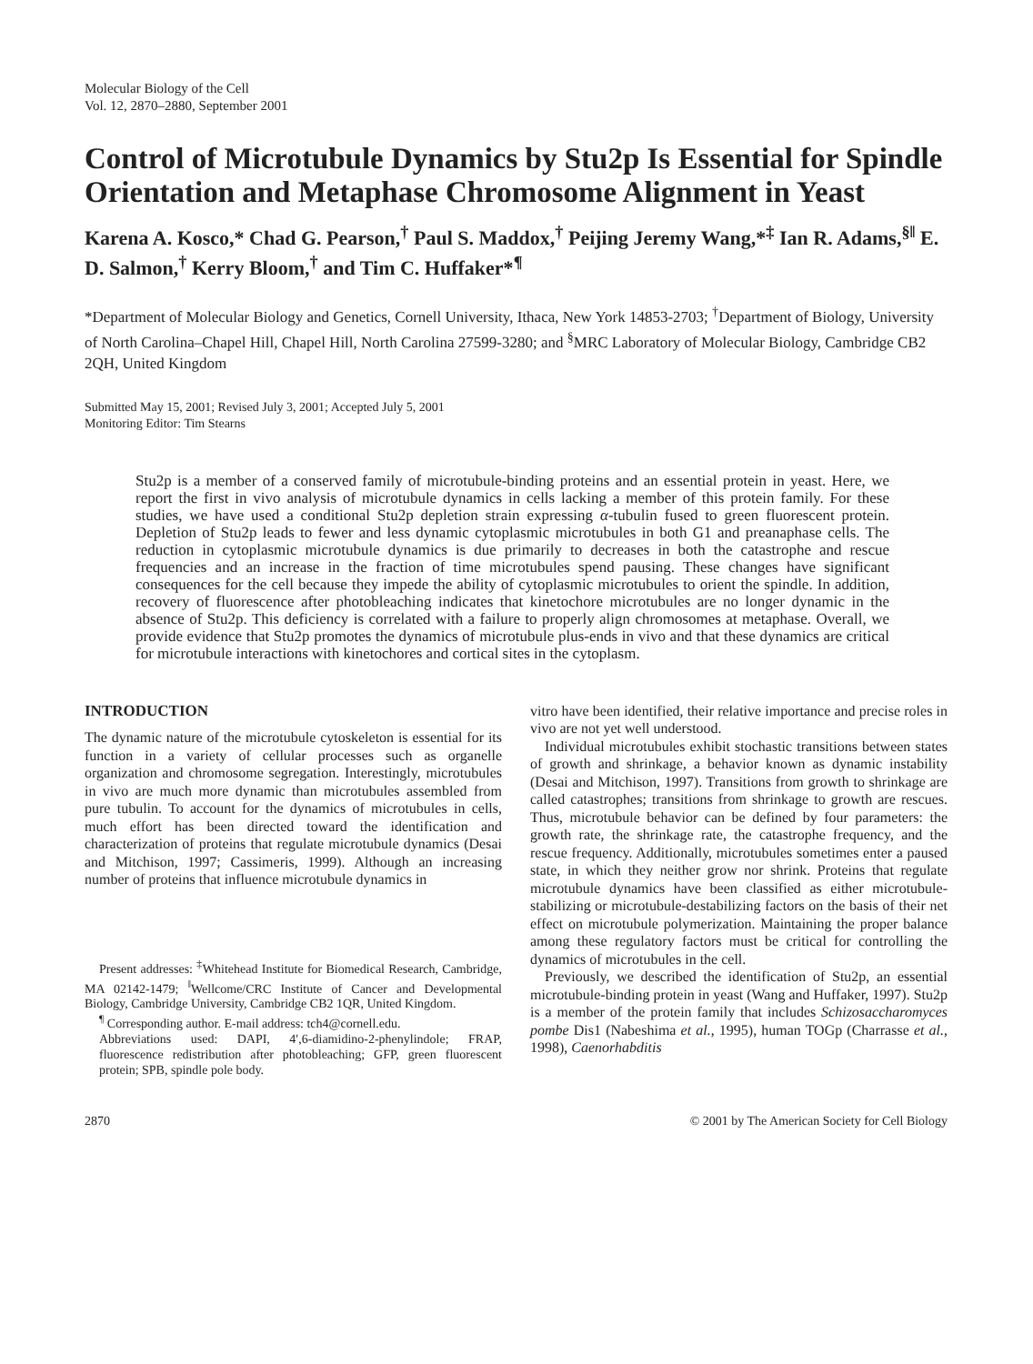Molecular Biology of the Cell
Vol. 12, 2870–2880, September 2001
Control of Microtubule Dynamics by Stu2p Is Essential for Spindle Orientation and Metaphase Chromosome Alignment in Yeast
Karena A. Kosco,* Chad G. Pearson,<sup>†</sup> Paul S. Maddox,<sup>†</sup> Peijing Jeremy Wang,*<sup>‡</sup> Ian R. Adams,<sup>§‖</sup> E. D. Salmon,<sup>†</sup> Kerry Bloom,<sup>†</sup> and Tim C. Huffaker*<sup>¶</sup>
*Department of Molecular Biology and Genetics, Cornell University, Ithaca, New York 14853-2703; <sup>†</sup>Department of Biology, University of North Carolina–Chapel Hill, Chapel Hill, North Carolina 27599-3280; and <sup>§</sup>MRC Laboratory of Molecular Biology, Cambridge CB2 2QH, United Kingdom
Submitted May 15, 2001; Revised July 3, 2001; Accepted July 5, 2001
Monitoring Editor: Tim Stearns
Stu2p is a member of a conserved family of microtubule-binding proteins and an essential protein in yeast. Here, we report the first in vivo analysis of microtubule dynamics in cells lacking a member of this protein family. For these studies, we have used a conditional Stu2p depletion strain expressing α-tubulin fused to green fluorescent protein. Depletion of Stu2p leads to fewer and less dynamic cytoplasmic microtubules in both G1 and preanaphase cells. The reduction in cytoplasmic microtubule dynamics is due primarily to decreases in both the catastrophe and rescue frequencies and an increase in the fraction of time microtubules spend pausing. These changes have significant consequences for the cell because they impede the ability of cytoplasmic microtubules to orient the spindle. In addition, recovery of fluorescence after photobleaching indicates that kinetochore microtubules are no longer dynamic in the absence of Stu2p. This deficiency is correlated with a failure to properly align chromosomes at metaphase. Overall, we provide evidence that Stu2p promotes the dynamics of microtubule plus-ends in vivo and that these dynamics are critical for microtubule interactions with kinetochores and cortical sites in the cytoplasm.
INTRODUCTION
The dynamic nature of the microtubule cytoskeleton is essential for its function in a variety of cellular processes such as organelle organization and chromosome segregation. Interestingly, microtubules in vivo are much more dynamic than microtubules assembled from pure tubulin. To account for the dynamics of microtubules in cells, much effort has been directed toward the identification and characterization of proteins that regulate microtubule dynamics (Desai and Mitchison, 1997; Cassimeris, 1999). Although an increasing number of proteins that influence microtubule dynamics in
Present addresses: <sup>‡</sup>Whitehead Institute for Biomedical Research, Cambridge, MA 02142-1479; <sup>‖</sup>Wellcome/CRC Institute of Cancer and Developmental Biology, Cambridge University, Cambridge CB2 1QR, United Kingdom.
<sup>¶</sup> Corresponding author. E-mail address: tch4@cornell.edu.
Abbreviations used: DAPI, 4′,6-diamidino-2-phenylindole; FRAP, fluorescence redistribution after photobleaching; GFP, green fluorescent protein; SPB, spindle pole body.
vitro have been identified, their relative importance and precise roles in vivo are not yet well understood.
Individual microtubules exhibit stochastic transitions between states of growth and shrinkage, a behavior known as dynamic instability (Desai and Mitchison, 1997). Transitions from growth to shrinkage are called catastrophes; transitions from shrinkage to growth are rescues. Thus, microtubule behavior can be defined by four parameters: the growth rate, the shrinkage rate, the catastrophe frequency, and the rescue frequency. Additionally, microtubules sometimes enter a paused state, in which they neither grow nor shrink. Proteins that regulate microtubule dynamics have been classified as either microtubule-stabilizing or microtubule-destabilizing factors on the basis of their net effect on microtubule polymerization. Maintaining the proper balance among these regulatory factors must be critical for controlling the dynamics of microtubules in the cell.
Previously, we described the identification of Stu2p, an essential microtubule-binding protein in yeast (Wang and Huffaker, 1997). Stu2p is a member of the protein family that includes Schizosaccharomyces pombe Dis1 (Nabeshima et al., 1995), human TOGp (Charrasse et al., 1998), Caenorhabditis
2870 © 2001 by The American Society for Cell Biology